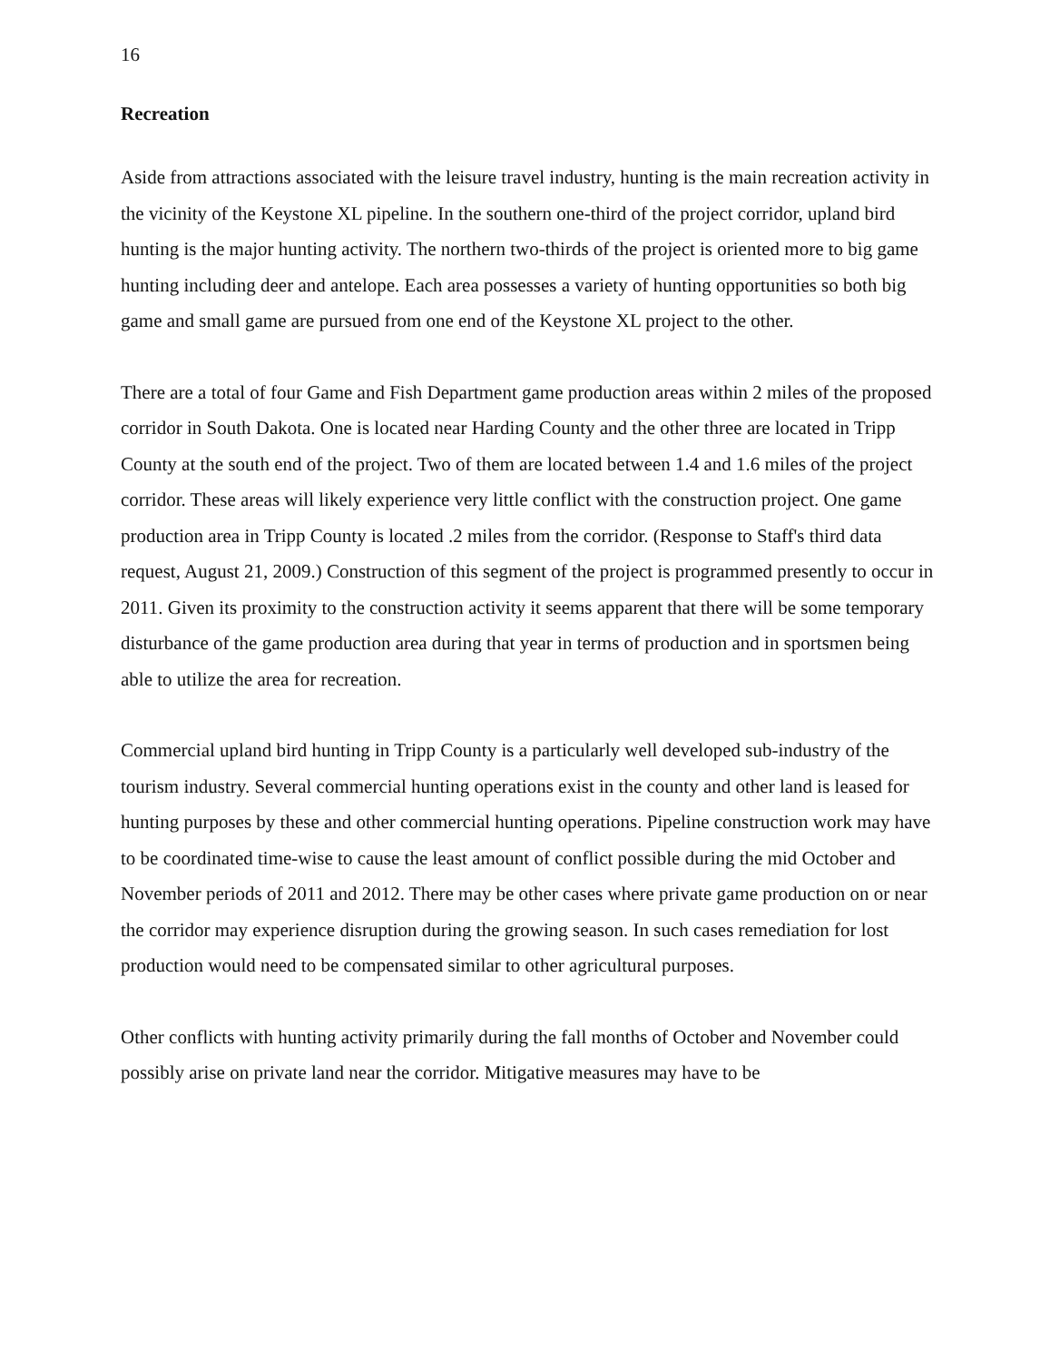16
Recreation
Aside from attractions associated with the leisure travel industry, hunting is the main recreation activity in the vicinity of the Keystone XL pipeline. In the southern one-third of the project corridor, upland bird hunting is the major hunting activity. The northern two-thirds of the project is oriented more to big game hunting including deer and antelope. Each area possesses a variety of hunting opportunities so both big game and small game are pursued from one end of the Keystone XL project to the other.
There are a total of four Game and Fish Department game production areas within 2 miles of the proposed corridor in South Dakota. One is located near Harding County and the other three are located in Tripp County at the south end of the project. Two of them are located between 1.4 and 1.6 miles of the project corridor. These areas will likely experience very little conflict with the construction project. One game production area in Tripp County is located .2 miles from the corridor. (Response to Staff's third data request, August 21, 2009.) Construction of this segment of the project is programmed presently to occur in 2011. Given its proximity to the construction activity it seems apparent that there will be some temporary disturbance of the game production area during that year in terms of production and in sportsmen being able to utilize the area for recreation.
Commercial upland bird hunting in Tripp County is a particularly well developed sub-industry of the tourism industry. Several commercial hunting operations exist in the county and other land is leased for hunting purposes by these and other commercial hunting operations. Pipeline construction work may have to be coordinated time-wise to cause the least amount of conflict possible during the mid October and November periods of 2011 and 2012. There may be other cases where private game production on or near the corridor may experience disruption during the growing season. In such cases remediation for lost production would need to be compensated similar to other agricultural purposes.
Other conflicts with hunting activity primarily during the fall months of October and November could possibly arise on private land near the corridor. Mitigative measures may have to be